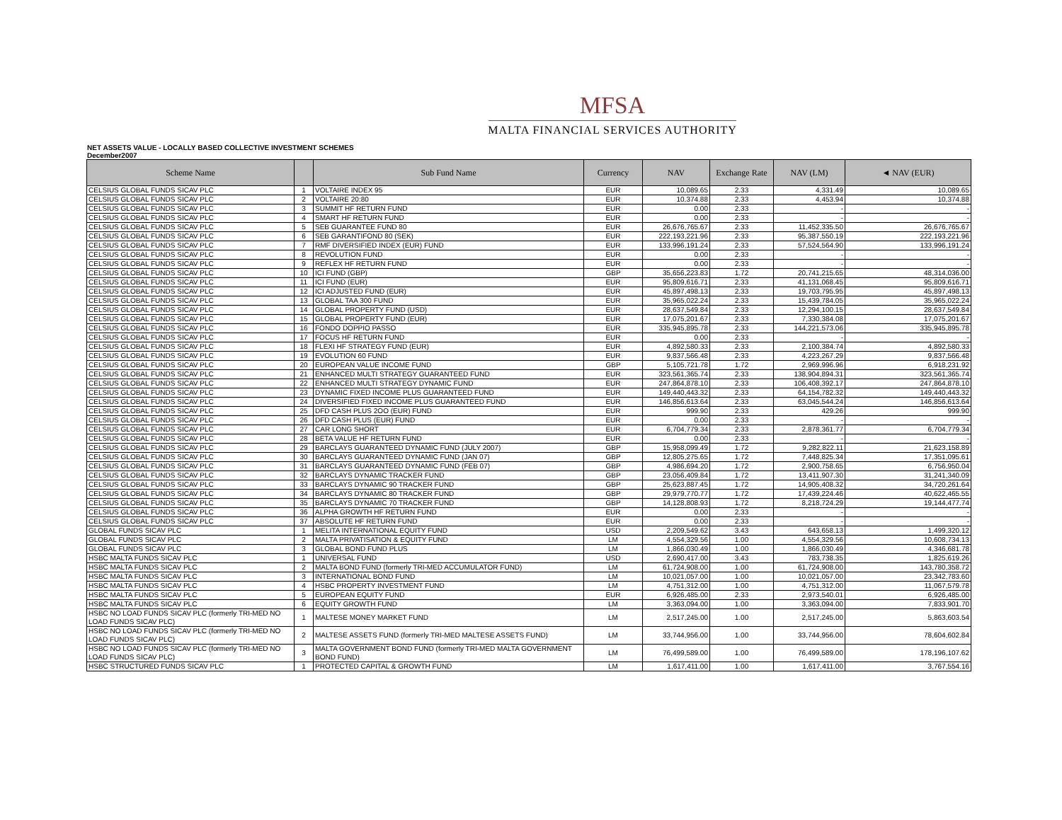MFSA
MALTA FINANCIAL SERVICES AUTHORITY
NET ASSETS VALUE - LOCALLY BASED COLLECTIVE INVESTMENT SCHEMES
December2007
| Scheme Name | | Sub Fund Name | Currency | NAV | Exchange Rate | NAV (LM) | ◄ NAV (EUR) |
| --- | --- | --- | --- | --- | --- | --- | --- |
| CELSIUS GLOBAL FUNDS SICAV PLC | 1 | VOLTAIRE INDEX 95 | EUR | 10,089.65 | 2.33 | 4,331.49 | 10,089.65 |
| CELSIUS GLOBAL FUNDS SICAV PLC | 2 | VOLTAIRE 20:80 | EUR | 10,374.88 | 2.33 | 4,453.94 | 10,374.88 |
| CELSIUS GLOBAL FUNDS SICAV PLC | 3 | SUMMIT HF RETURN FUND | EUR | 0.00 | 2.33 | - | - |
| CELSIUS GLOBAL FUNDS SICAV PLC | 4 | SMART HF RETURN FUND | EUR | 0.00 | 2.33 | - | - |
| CELSIUS GLOBAL FUNDS SICAV PLC | 5 | SEB GUARANTEE FUND 80 | EUR | 26,676,765.67 | 2.33 | 11,452,335.50 | 26,676,765.67 |
| CELSIUS GLOBAL FUNDS SICAV PLC | 6 | SEB GARANTIFOND 80 (SEK) | EUR | 222,193,221.96 | 2.33 | 95,387,550.19 | 222,193,221.96 |
| CELSIUS GLOBAL FUNDS SICAV PLC | 7 | RMF DIVERSIFIED INDEX (EUR) FUND | EUR | 133,996,191.24 | 2.33 | 57,524,564.90 | 133,996,191.24 |
| CELSIUS GLOBAL FUNDS SICAV PLC | 8 | REVOLUTION FUND | EUR | 0.00 | 2.33 | - | - |
| CELSIUS GLOBAL FUNDS SICAV PLC | 9 | REFLEX HF RETURN FUND | EUR | 0.00 | 2.33 | - | - |
| CELSIUS GLOBAL FUNDS SICAV PLC | 10 | ICI FUND (GBP) | GBP | 35,656,223.83 | 1.72 | 20,741,215.65 | 48,314,036.00 |
| CELSIUS GLOBAL FUNDS SICAV PLC | 11 | ICI FUND (EUR) | EUR | 95,809,616.71 | 2.33 | 41,131,068.45 | 95,809,616.71 |
| CELSIUS GLOBAL FUNDS SICAV PLC | 12 | ICI ADJUSTED FUND (EUR) | EUR | 45,897,498.13 | 2.33 | 19,703,795.95 | 45,897,498.13 |
| CELSIUS GLOBAL FUNDS SICAV PLC | 13 | GLOBAL TAA 300 FUND | EUR | 35,965,022.24 | 2.33 | 15,439,784.05 | 35,965,022.24 |
| CELSIUS GLOBAL FUNDS SICAV PLC | 14 | GLOBAL PROPERTY FUND (USD) | EUR | 28,637,549.84 | 2.33 | 12,294,100.15 | 28,637,549.84 |
| CELSIUS GLOBAL FUNDS SICAV PLC | 15 | GLOBAL PROPERTY FUND (EUR) | EUR | 17,075,201.67 | 2.33 | 7,330,384.08 | 17,075,201.67 |
| CELSIUS GLOBAL FUNDS SICAV PLC | 16 | FONDO DOPPIO PASSO | EUR | 335,945,895.78 | 2.33 | 144,221,573.06 | 335,945,895.78 |
| CELSIUS GLOBAL FUNDS SICAV PLC | 17 | FOCUS HF RETURN FUND | EUR | 0.00 | 2.33 | - | - |
| CELSIUS GLOBAL FUNDS SICAV PLC | 18 | FLEXI HF STRATEGY FUND (EUR) | EUR | 4,892,580.33 | 2.33 | 2,100,384.74 | 4,892,580.33 |
| CELSIUS GLOBAL FUNDS SICAV PLC | 19 | EVOLUTION 60 FUND | EUR | 9,837,566.48 | 2.33 | 4,223,267.29 | 9,837,566.48 |
| CELSIUS GLOBAL FUNDS SICAV PLC | 20 | EUROPEAN VALUE INCOME FUND | GBP | 5,105,721.78 | 1.72 | 2,969,996.96 | 6,918,231.92 |
| CELSIUS GLOBAL FUNDS SICAV PLC | 21 | ENHANCED MULTI STRATEGY GUARANTEED FUND | EUR | 323,561,365.74 | 2.33 | 138,904,894.31 | 323,561,365.74 |
| CELSIUS GLOBAL FUNDS SICAV PLC | 22 | ENHANCED MULTI STRATEGY DYNAMIC FUND | EUR | 247,864,878.10 | 2.33 | 106,408,392.17 | 247,864,878.10 |
| CELSIUS GLOBAL FUNDS SICAV PLC | 23 | DYNAMIC FIXED INCOME PLUS GUARANTEED FUND | EUR | 149,440,443.32 | 2.33 | 64,154,782.32 | 149,440,443.32 |
| CELSIUS GLOBAL FUNDS SICAV PLC | 24 | DIVERSIFIED FIXED INCOME PLUS GUARANTEED FUND | EUR | 146,856,613.64 | 2.33 | 63,045,544.24 | 146,856,613.64 |
| CELSIUS GLOBAL FUNDS SICAV PLC | 25 | DFD CASH PLUS 2OO (EUR) FUND | EUR | 999.90 | 2.33 | 429.26 | 999.90 |
| CELSIUS GLOBAL FUNDS SICAV PLC | 26 | DFD CASH PLUS (EUR) FUND | EUR | 0.00 | 2.33 | - | - |
| CELSIUS GLOBAL FUNDS SICAV PLC | 27 | CAR LONG SHORT | EUR | 6,704,779.34 | 2.33 | 2,878,361.77 | 6,704,779.34 |
| CELSIUS GLOBAL FUNDS SICAV PLC | 28 | BETA VALUE HF RETURN FUND | EUR | 0.00 | 2.33 | - | - |
| CELSIUS GLOBAL FUNDS SICAV PLC | 29 | BARCLAYS GUARANTEED DYNAMIC FUND (JULY 2007) | GBP | 15,958,099.49 | 1.72 | 9,282,822.11 | 21,623,158.89 |
| CELSIUS GLOBAL FUNDS SICAV PLC | 30 | BARCLAYS GUARANTEED DYNAMIC FUND (JAN 07) | GBP | 12,805,275.65 | 1.72 | 7,448,825.34 | 17,351,095.61 |
| CELSIUS GLOBAL FUNDS SICAV PLC | 31 | BARCLAYS GUARANTEED DYNAMIC FUND (FEB 07) | GBP | 4,986,694.20 | 1.72 | 2,900,758.65 | 6,756,950.04 |
| CELSIUS GLOBAL FUNDS SICAV PLC | 32 | BARCLAYS DYNAMIC TRACKER FUND | GBP | 23,056,409.84 | 1.72 | 13,411,907.30 | 31,241,340.09 |
| CELSIUS GLOBAL FUNDS SICAV PLC | 33 | BARCLAYS DYNAMIC 90 TRACKER FUND | GBP | 25,623,887.45 | 1.72 | 14,905,408.32 | 34,720,261.64 |
| CELSIUS GLOBAL FUNDS SICAV PLC | 34 | BARCLAYS DYNAMIC 80 TRACKER FUND | GBP | 29,979,770.77 | 1.72 | 17,439,224.46 | 40,622,465.55 |
| CELSIUS GLOBAL FUNDS SICAV PLC | 35 | BARCLAYS DYNAMIC 70 TRACKER FUND | GBP | 14,128,808.93 | 1.72 | 8,218,724.29 | 19,144,477.74 |
| CELSIUS GLOBAL FUNDS SICAV PLC | 36 | ALPHA GROWTH HF RETURN FUND | EUR | 0.00 | 2.33 | - | - |
| CELSIUS GLOBAL FUNDS SICAV PLC | 37 | ABSOLUTE HF RETURN FUND | EUR | 0.00 | 2.33 | - | - |
| GLOBAL FUNDS SICAV PLC | 1 | MELITA INTERNATIONAL EQUITY FUND | USD | 2,209,549.62 | 3.43 | 643,658.13 | 1,499,320.12 |
| GLOBAL FUNDS SICAV PLC | 2 | MALTA PRIVATISATION & EQUITY FUND | LM | 4,554,329.56 | 1.00 | 4,554,329.56 | 10,608,734.13 |
| GLOBAL FUNDS SICAV PLC | 3 | GLOBAL BOND FUND PLUS | LM | 1,866,030.49 | 1.00 | 1,866,030.49 | 4,346,681.78 |
| HSBC MALTA FUNDS SICAV PLC | 1 | UNIVERSAL FUND | USD | 2,690,417.00 | 3.43 | 783,738.35 | 1,825,619.26 |
| HSBC MALTA FUNDS SICAV PLC | 2 | MALTA BOND FUND (formerly TRI-MED ACCUMULATOR FUND) | LM | 61,724,908.00 | 1.00 | 61,724,908.00 | 143,780,358.72 |
| HSBC MALTA FUNDS SICAV PLC | 3 | INTERNATIONAL BOND FUND | LM | 10,021,057.00 | 1.00 | 10,021,057.00 | 23,342,783.60 |
| HSBC MALTA FUNDS SICAV PLC | 4 | HSBC PROPERTY INVESTMENT FUND | LM | 4,751,312.00 | 1.00 | 4,751,312.00 | 11,067,579.78 |
| HSBC MALTA FUNDS SICAV PLC | 5 | EUROPEAN EQUITY FUND | EUR | 6,926,485.00 | 2.33 | 2,973,540.01 | 6,926,485.00 |
| HSBC MALTA FUNDS SICAV PLC | 6 | EQUITY GROWTH FUND | LM | 3,363,094.00 | 1.00 | 3,363,094.00 | 7,833,901.70 |
| HSBC NO LOAD FUNDS SICAV PLC (formerly TRI-MED NO LOAD FUNDS SICAV PLC) | 1 | MALTESE MONEY MARKET FUND | LM | 2,517,245.00 | 1.00 | 2,517,245.00 | 5,863,603.54 |
| HSBC NO LOAD FUNDS SICAV PLC (formerly TRI-MED NO LOAD FUNDS SICAV PLC) | 2 | MALTESE ASSETS FUND (formerly TRI-MED MALTESE ASSETS FUND) | LM | 33,744,956.00 | 1.00 | 33,744,956.00 | 78,604,602.84 |
| HSBC NO LOAD FUNDS SICAV PLC (formerly TRI-MED NO LOAD FUNDS SICAV PLC) | 3 | MALTA GOVERNMENT BOND FUND (formerly TRI-MED MALTA GOVERNMENT BOND FUND) | LM | 76,499,589.00 | 1.00 | 76,499,589.00 | 178,196,107.62 |
| HSBC STRUCTURED FUNDS SICAV PLC | 1 | PROTECTED CAPITAL & GROWTH FUND | LM | 1,617,411.00 | 1.00 | 1,617,411.00 | 3,767,554.16 |